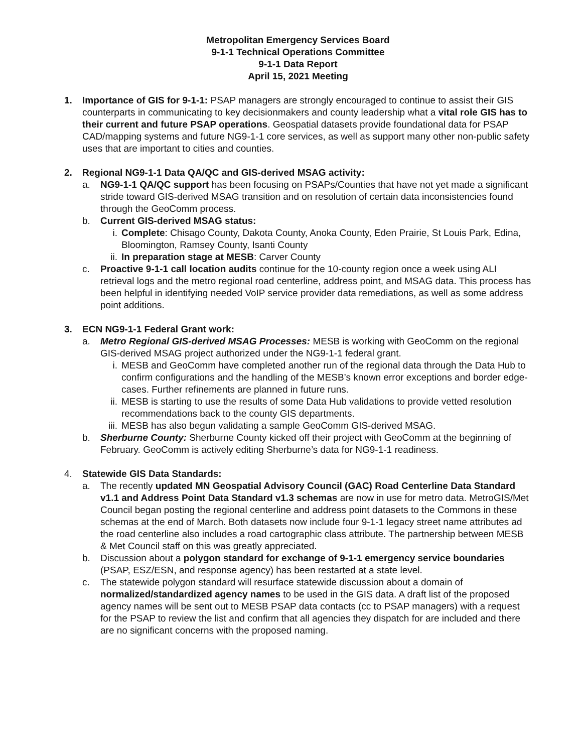Metropolitan Emergency Services Board
9-1-1 Technical Operations Committee
9-1-1 Data Report
April 15, 2021 Meeting
1. Importance of GIS for 9-1-1: PSAP managers are strongly encouraged to continue to assist their GIS counterparts in communicating to key decisionmakers and county leadership what a vital role GIS has to their current and future PSAP operations. Geospatial datasets provide foundational data for PSAP CAD/mapping systems and future NG9-1-1 core services, as well as support many other non-public safety uses that are important to cities and counties.
2. Regional NG9-1-1 Data QA/QC and GIS-derived MSAG activity:
a. NG9-1-1 QA/QC support has been focusing on PSAPs/Counties that have not yet made a significant stride toward GIS-derived MSAG transition and on resolution of certain data inconsistencies found through the GeoComm process.
b. Current GIS-derived MSAG status:
i. Complete: Chisago County, Dakota County, Anoka County, Eden Prairie, St Louis Park, Edina, Bloomington, Ramsey County, Isanti County
ii.
In preparation stage at MESB: Carver County
c. Proactive 9-1-1 call location audits continue for the 10-county region once a week using ALI retrieval logs and the metro regional road centerline, address point, and MSAG data. This process has been helpful in identifying needed VoIP service provider data remediations, as well as some address point additions.
3. ECN NG9-1-1 Federal Grant work:
a. Metro Regional GIS-derived MSAG Processes: MESB is working with GeoComm on the regional GIS-derived MSAG project authorized under the NG9-1-1 federal grant.
i. MESB and GeoComm have completed another run of the regional data through the Data Hub to confirm configurations and the handling of the MESB’s known error exceptions and border edge-cases. Further refinements are planned in future runs.
ii.
MESB is starting to use the results of some Data Hub validations to provide vetted resolution recommendations back to the county GIS departments.
iii.
MESB has also begun validating a sample GeoComm GIS-derived MSAG.
b. Sherburne County: Sherburne County kicked off their project with GeoComm at the beginning of February. GeoComm is actively editing Sherburne’s data for NG9-1-1 readiness.
4. Statewide GIS Data Standards:
a. The recently updated MN Geospatial Advisory Council (GAC) Road Centerline Data Standard v1.1 and Address Point Data Standard v1.3 schemas are now in use for metro data. MetroGIS/Met Council began posting the regional centerline and address point datasets to the Commons in these schemas at the end of March. Both datasets now include four 9-1-1 legacy street name attributes ad the road centerline also includes a road cartographic class attribute. The partnership between MESB & Met Council staff on this was greatly appreciated.
b. Discussion about a polygon standard for exchange of 9-1-1 emergency service boundaries (PSAP, ESZ/ESN, and response agency) has been restarted at a state level.
c. The statewide polygon standard will resurface statewide discussion about a domain of normalized/standardized agency names to be used in the GIS data. A draft list of the proposed agency names will be sent out to MESB PSAP data contacts (cc to PSAP managers) with a request for the PSAP to review the list and confirm that all agencies they dispatch for are included and there are no significant concerns with the proposed naming.